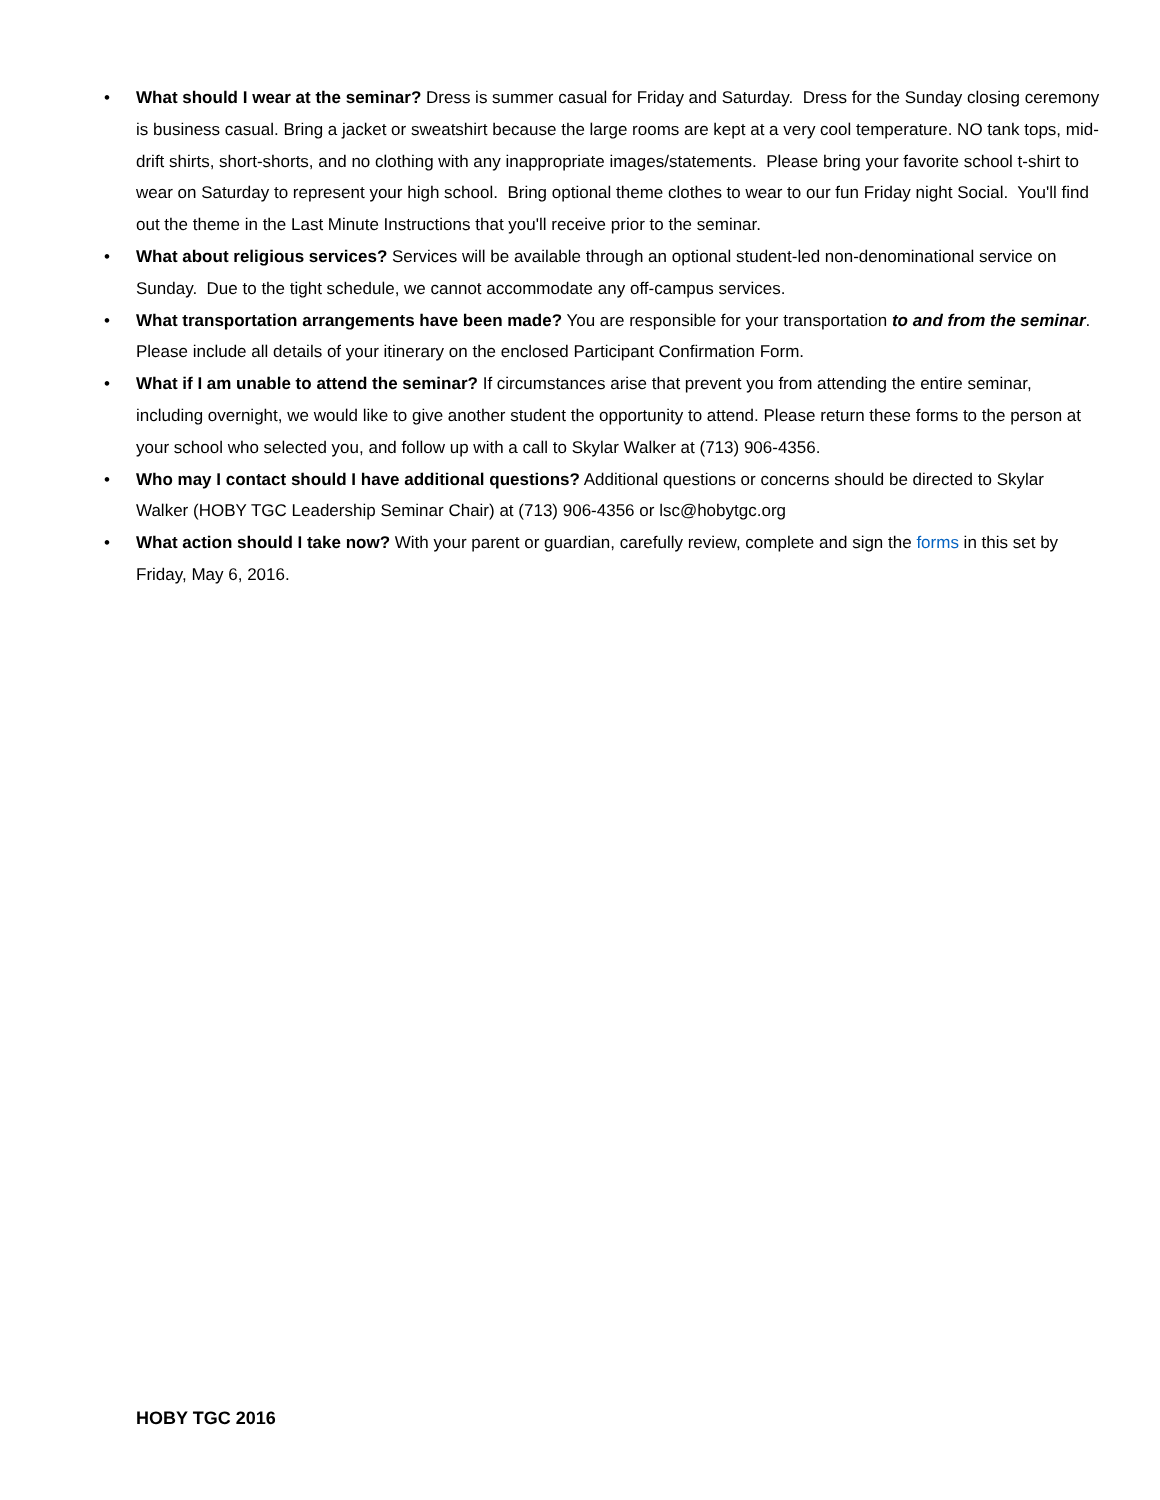• What should I wear at the seminar? Dress is summer casual for Friday and Saturday. Dress for the Sunday closing ceremony is business casual. Bring a jacket or sweatshirt because the large rooms are kept at a very cool temperature. NO tank tops, mid-drift shirts, short-shorts, and no clothing with any inappropriate images/statements. Please bring your favorite school t-shirt to wear on Saturday to represent your high school. Bring optional theme clothes to wear to our fun Friday night Social. You'll find out the theme in the Last Minute Instructions that you'll receive prior to the seminar.
• What about religious services? Services will be available through an optional student-led non-denominational service on Sunday. Due to the tight schedule, we cannot accommodate any off-campus services.
• What transportation arrangements have been made? You are responsible for your transportation to and from the seminar. Please include all details of your itinerary on the enclosed Participant Confirmation Form.
• What if I am unable to attend the seminar? If circumstances arise that prevent you from attending the entire seminar, including overnight, we would like to give another student the opportunity to attend. Please return these forms to the person at your school who selected you, and follow up with a call to Skylar Walker at (713) 906-4356.
• Who may I contact should I have additional questions? Additional questions or concerns should be directed to Skylar Walker (HOBY TGC Leadership Seminar Chair) at (713) 906-4356 or lsc@hobytgc.org
• What action should I take now? With your parent or guardian, carefully review, complete and sign the forms in this set by Friday, May 6, 2016.
HOBY TGC 2016